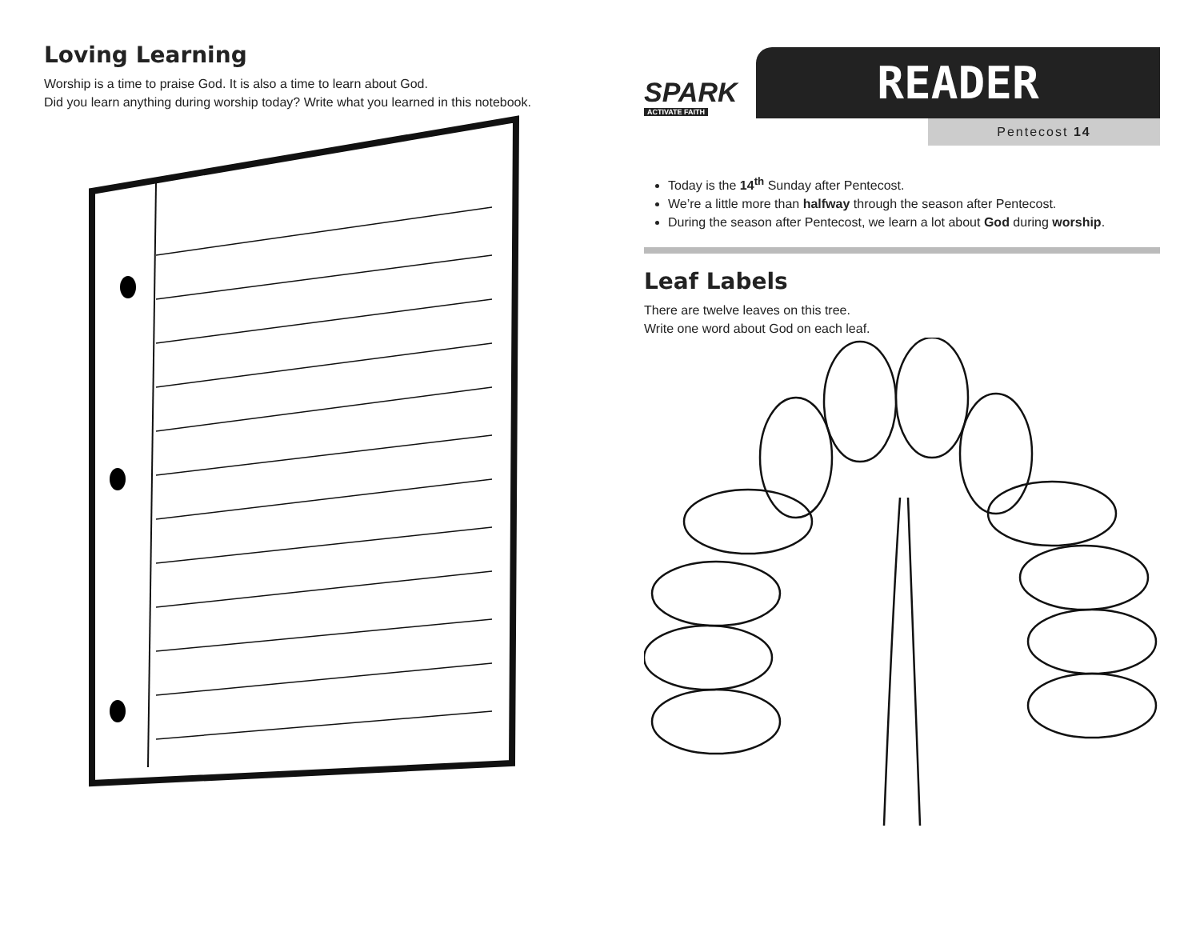Loving Learning
Worship is a time to praise God. It is also a time to learn about God.
Did you learn anything during worship today? Write what you learned in this notebook.
SPARK
ACTIVATE FAITH
READER
Pentecost 14
Today is the 14<sup>th</sup> Sunday after Pentecost.
We’re a little more than halfway through the season after Pentecost.
During the season after Pentecost, we learn a lot about God during worship.
Leaf Labels
There are twelve leaves on this tree.
Write one word about God on each leaf.